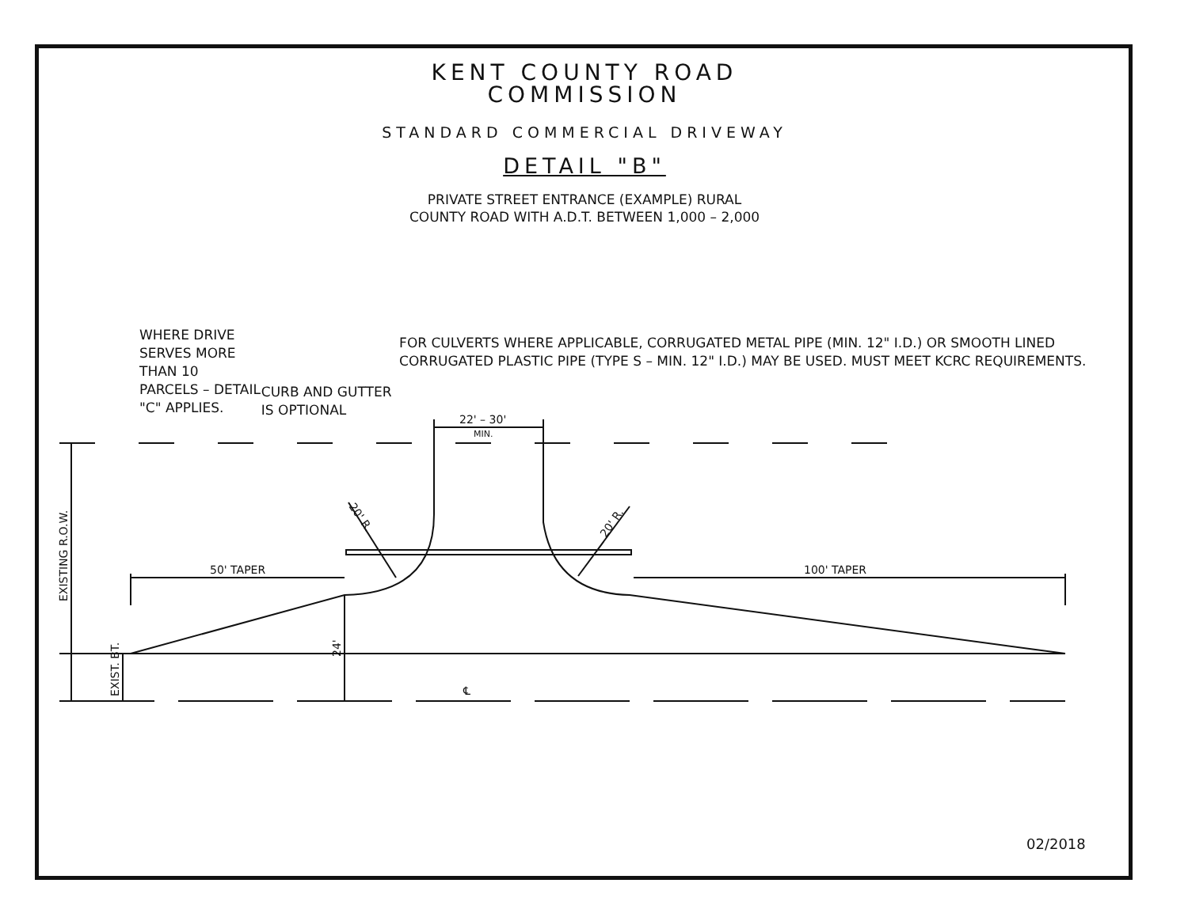KENT COUNTY ROAD
COMMISSION
STANDARD COMMERCIAL DRIVEWAY
DETAIL "B"
PRIVATE STREET ENTRANCE (EXAMPLE) RURAL
COUNTY ROAD WITH A.D.T. BETWEEN 1,000 – 2,000
WHERE DRIVE SERVES MORE THAN 10 PARCELS – DETAIL "C" APPLIES.
CURB AND GUTTER IS OPTIONAL
FOR CULVERTS WHERE APPLICABLE, CORRUGATED METAL PIPE (MIN. 12" I.D.) OR SMOOTH LINED CORRUGATED PLASTIC PIPE (TYPE S – MIN. 12" I.D.) MAY BE USED. MUST MEET KCRC REQUIREMENTS.
50' TAPER
100' TAPER
22' – 30'
MIN.
℄
24'
EXISTING R.O.W.
EXIST. BT.
20' R.
20' R.
02/2018